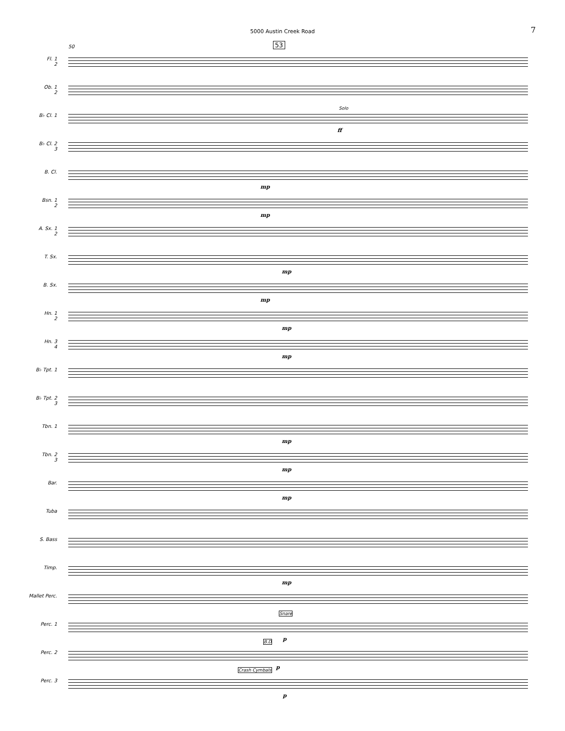5000 Austin Creek Road 7
50 53
Fl. 1
2
Ob. 1
2
B♭ Cl. 1
Solo
ff
B♭ Cl. 2
3
B. Cl.
mp
Bsn. 1
2
mp
A. Sx. 1
2
T. Sx.
mp
B. Sx.
mp
Hn. 1
2
mp
Hn. 3
4
mp
B♭ Tpt. 1
B♭ Tpt. 2
3
Tbn. 1
mp
Tbn. 2
3
mp
Bar.
mp
Tuba
S. Bass
Timp.
mp
Mallet Perc.
Perc. 1
Snare
p
Perc. 2
B.D
p
Perc. 3
Crash Cymbals
p